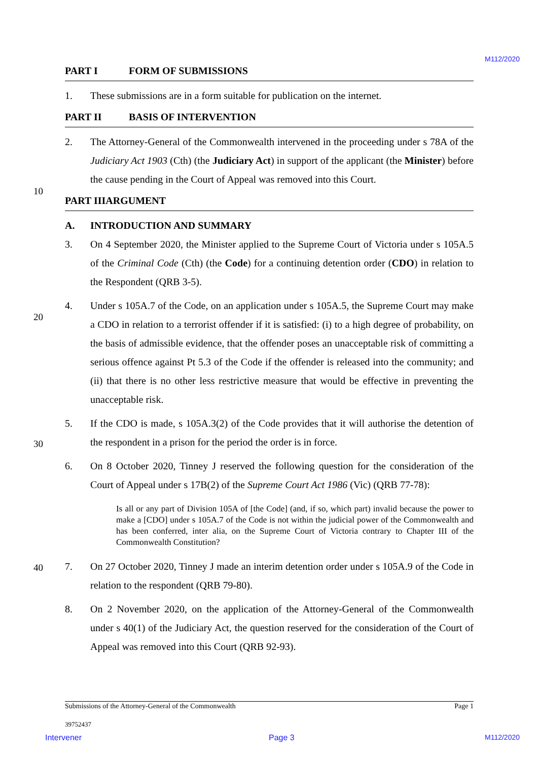M112/2020
PART I FORM OF SUBMISSIONS
1. These submissions are in a form suitable for publication on the internet.
PART II BASIS OF INTERVENTION
2. The Attorney-General of the Commonwealth intervened in the proceeding under s 78A of the Judiciary Act 1903 (Cth) (the Judiciary Act) in support of the applicant (the Minister) before the cause pending in the Court of Appeal was removed into this Court.
10
PART III ARGUMENT
A. INTRODUCTION AND SUMMARY
3. On 4 September 2020, the Minister applied to the Supreme Court of Victoria under s 105A.5 of the Criminal Code (Cth) (the Code) for a continuing detention order (CDO) in relation to the Respondent (QRB 3-5).
20
4. Under s 105A.7 of the Code, on an application under s 105A.5, the Supreme Court may make a CDO in relation to a terrorist offender if it is satisfied: (i) to a high degree of probability, on the basis of admissible evidence, that the offender poses an unacceptable risk of committing a serious offence against Pt 5.3 of the Code if the offender is released into the community; and (ii) that there is no other less restrictive measure that would be effective in preventing the unacceptable risk.
30
5. If the CDO is made, s 105A.3(2) of the Code provides that it will authorise the detention of the respondent in a prison for the period the order is in force.
6. On 8 October 2020, Tinney J reserved the following question for the consideration of the Court of Appeal under s 17B(2) of the Supreme Court Act 1986 (Vic) (QRB 77-78):
Is all or any part of Division 105A of [the Code] (and, if so, which part) invalid because the power to make a [CDO] under s 105A.7 of the Code is not within the judicial power of the Commonwealth and has been conferred, inter alia, on the Supreme Court of Victoria contrary to Chapter III of the Commonwealth Constitution?
40 7. On 27 October 2020, Tinney J made an interim detention order under s 105A.9 of the Code in relation to the respondent (QRB 79-80).
8. On 2 November 2020, on the application of the Attorney-General of the Commonwealth under s 40(1) of the Judiciary Act, the question reserved for the consideration of the Court of Appeal was removed into this Court (QRB 92-93).
Submissions of the Attorney-General of the Commonwealth Page 1
39752437
Intervener Page 3 M112/2020